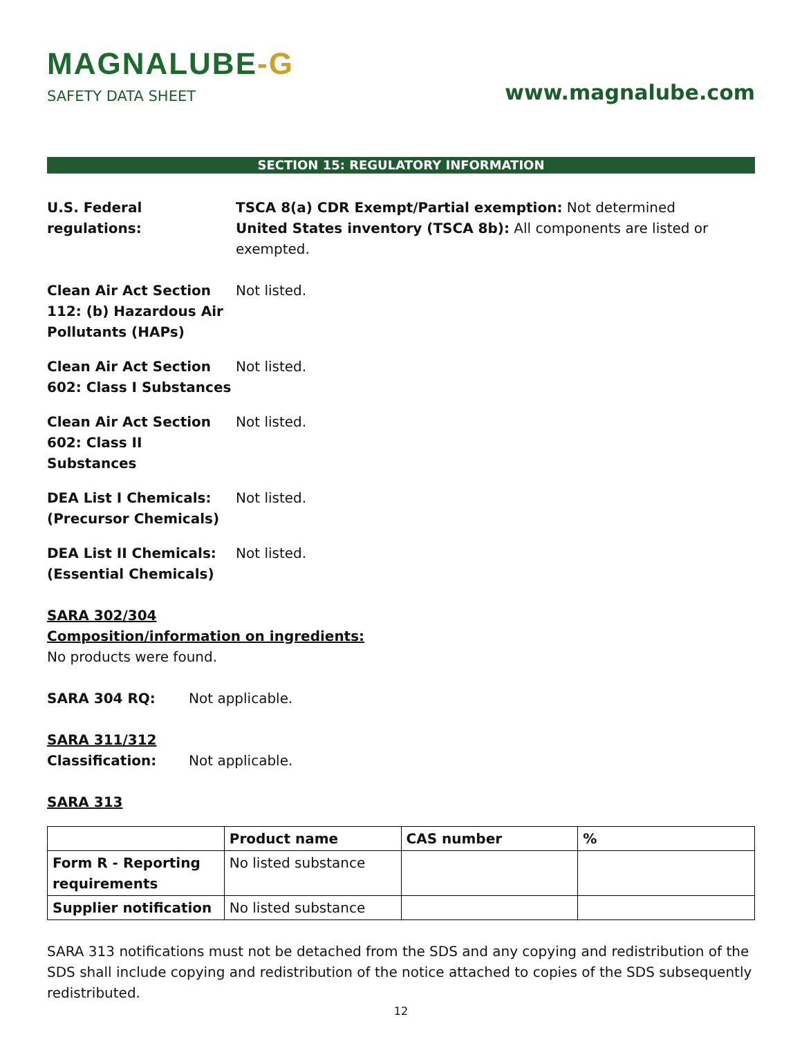MAGNALUBE-G
SAFETY DATA SHEET
www.magnalube.com
SECTION 15: REGULATORY INFORMATION
U.S. Federal regulations:
TSCA 8(a) CDR Exempt/Partial exemption: Not determined
United States inventory (TSCA 8b): All components are listed or exempted.
Clean Air Act Section 112: (b) Hazardous Air Pollutants (HAPs)
Not listed.
Clean Air Act Section 602: Class I Substances
Not listed.
Clean Air Act Section 602: Class II Substances
Not listed.
DEA List I Chemicals: (Precursor Chemicals)
Not listed.
DEA List II Chemicals: (Essential Chemicals)
Not listed.
SARA 302/304
Composition/information on ingredients:
No products were found.
SARA 304 RQ: Not applicable.
SARA 311/312
Classification: Not applicable.
SARA 313
| | Product name | CAS number | % |
| --- | --- | --- | --- |
| Form R - Reporting requirements | No listed substance | | |
| Supplier notification | No listed substance | | |
SARA 313 notifications must not be detached from the SDS and any copying and redistribution of the SDS shall include copying and redistribution of the notice attached to copies of the SDS subsequently redistributed.
12